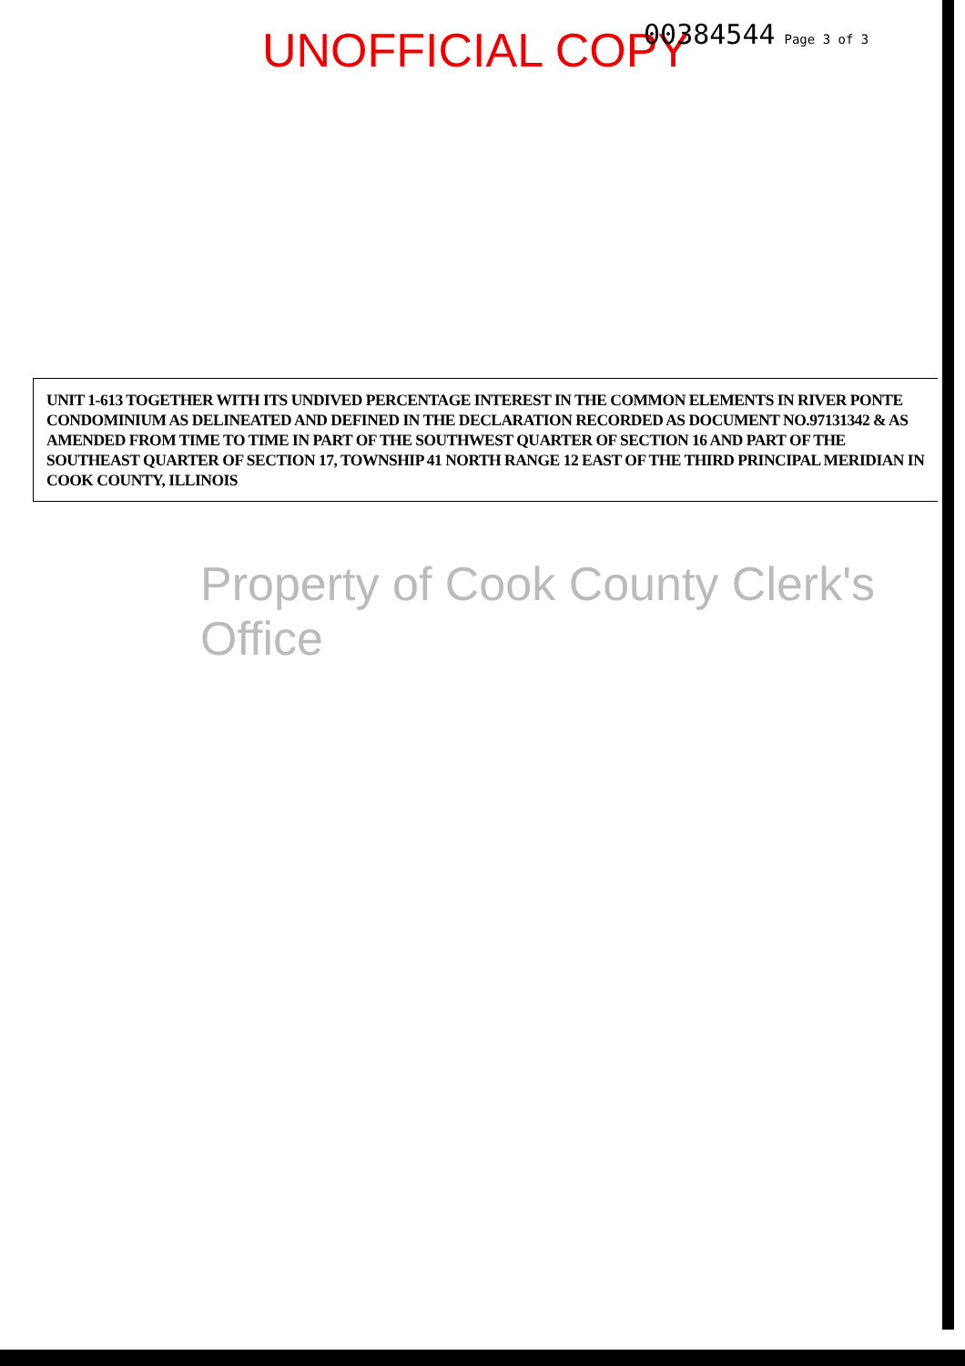UNOFFICIAL COPY 00384544 Page 3 of 3
UNIT 1-613 TOGETHER WITH ITS UNDIVED PERCENTAGE INTEREST IN THE COMMON ELEMENTS IN RIVER PONTE CONDOMINIUM AS DELINEATED AND DEFINED IN THE DECLARATION RECORDED AS DOCUMENT NO.97131342 & AS AMENDED FROM TIME TO TIME IN PART OF THE SOUTHWEST QUARTER OF SECTION 16 AND PART OF THE SOUTHEAST QUARTER OF SECTION 17, TOWNSHIP 41 NORTH RANGE 12 EAST OF THE THIRD PRINCIPAL MERIDIAN IN COOK COUNTY, ILLINOIS
Property of Cook County Clerk's Office